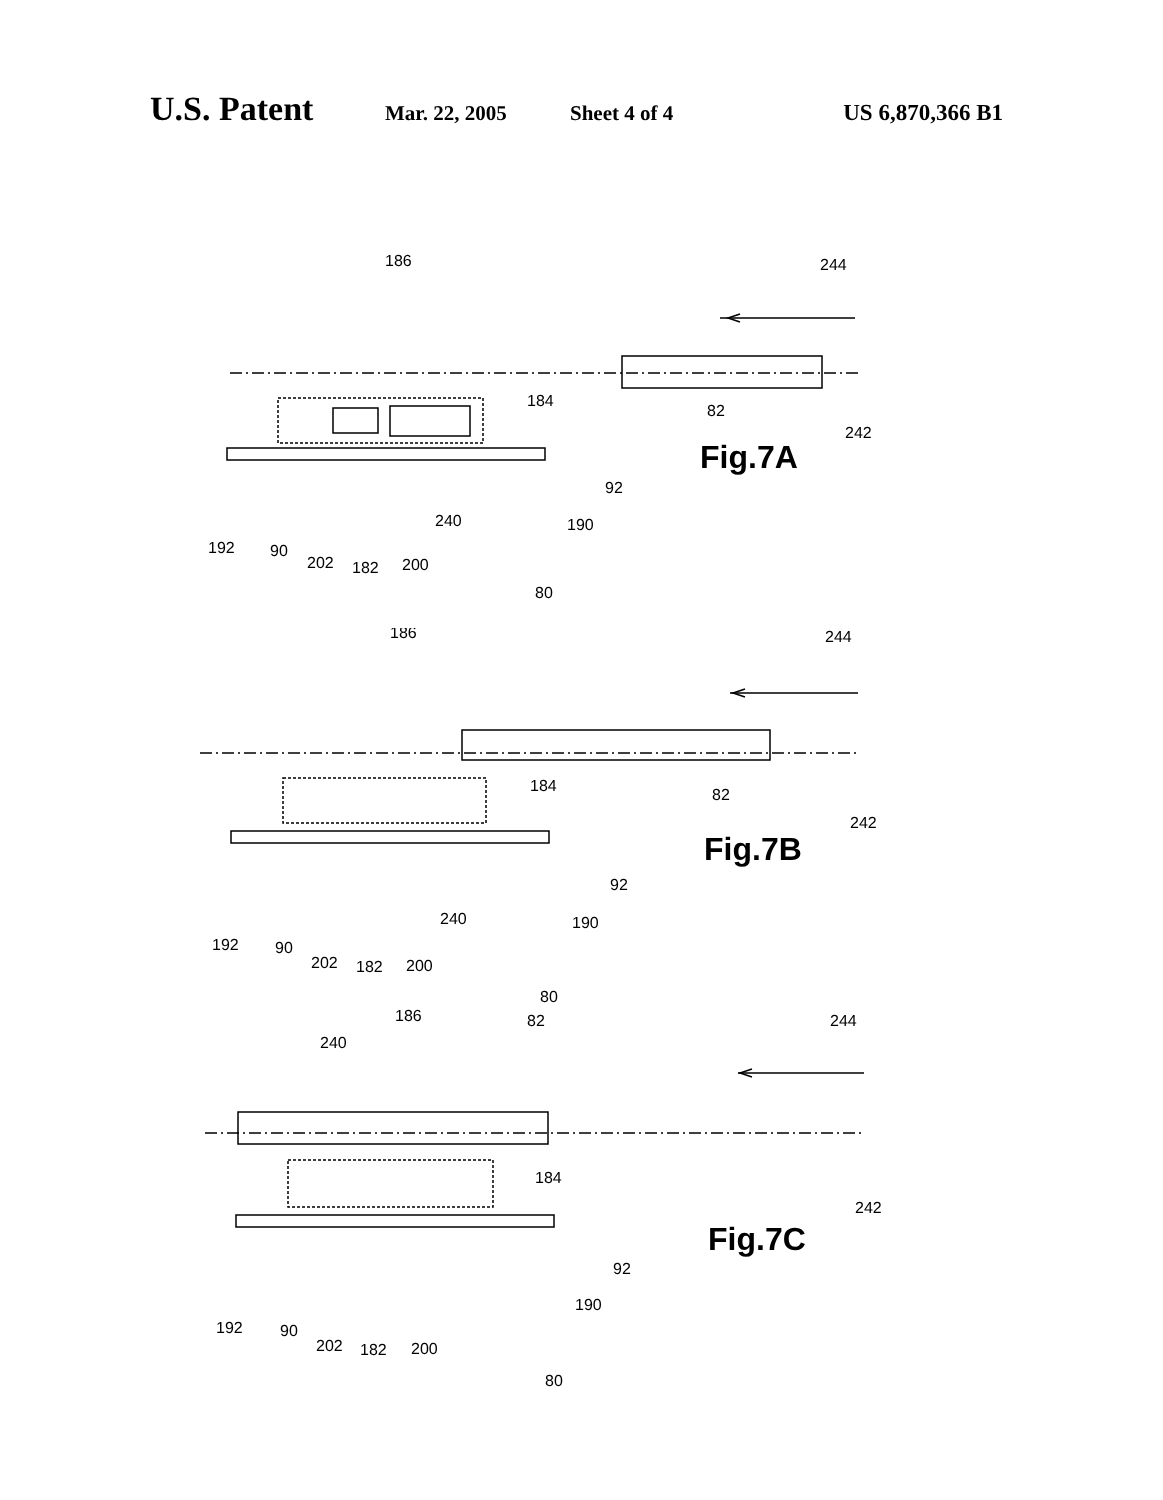U.S. Patent Mar. 22, 2005 Sheet 4 of 4 US 6,870,366 B1
186
244
184
82
242
92
240
190
192
90
202
182
200
80
Fig.7A
186
244
184
82
242
92
240
190
192
90
202
182
200
80
Fig.7B
186
82
244
240
184
242
92
190
192
90
202
182
200
80
Fig.7C